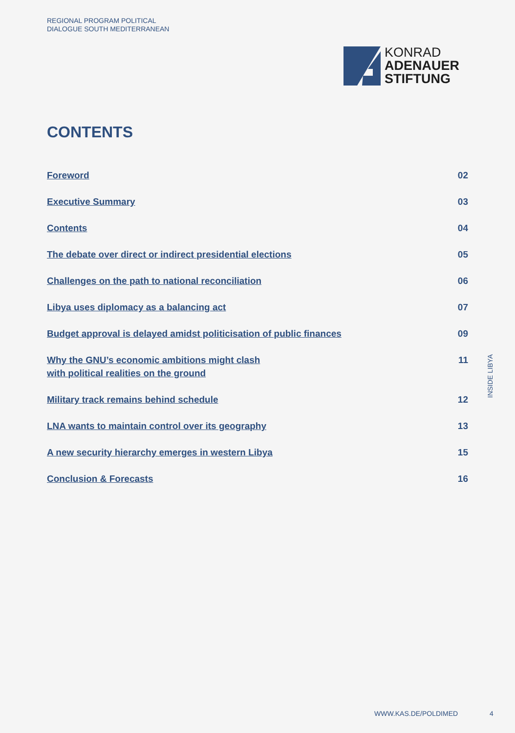REGIONAL PROGRAM POLITICAL
DIALOGUE SOUTH MEDITERRANEAN
KONRAD
ADENAUER
STIFTUNG
CONTENTS
Foreword 02
Executive Summary 03
Contents 04
The debate over direct or indirect presidential elections 05
Challenges on the path to national reconciliation 06
Libya uses diplomacy as a balancing act 07
Budget approval is delayed amidst politicisation of public finances 09
Why the GNU’s economic ambitions might clash
with political realities on the ground 11
Military track remains behind schedule 12
LNA wants to maintain control over its geography 13
A new security hierarchy emerges in western Libya 15
Conclusion & Forecasts 16
INSIDE LIBYA
WWW.KAS.DE/POLDIMED 4